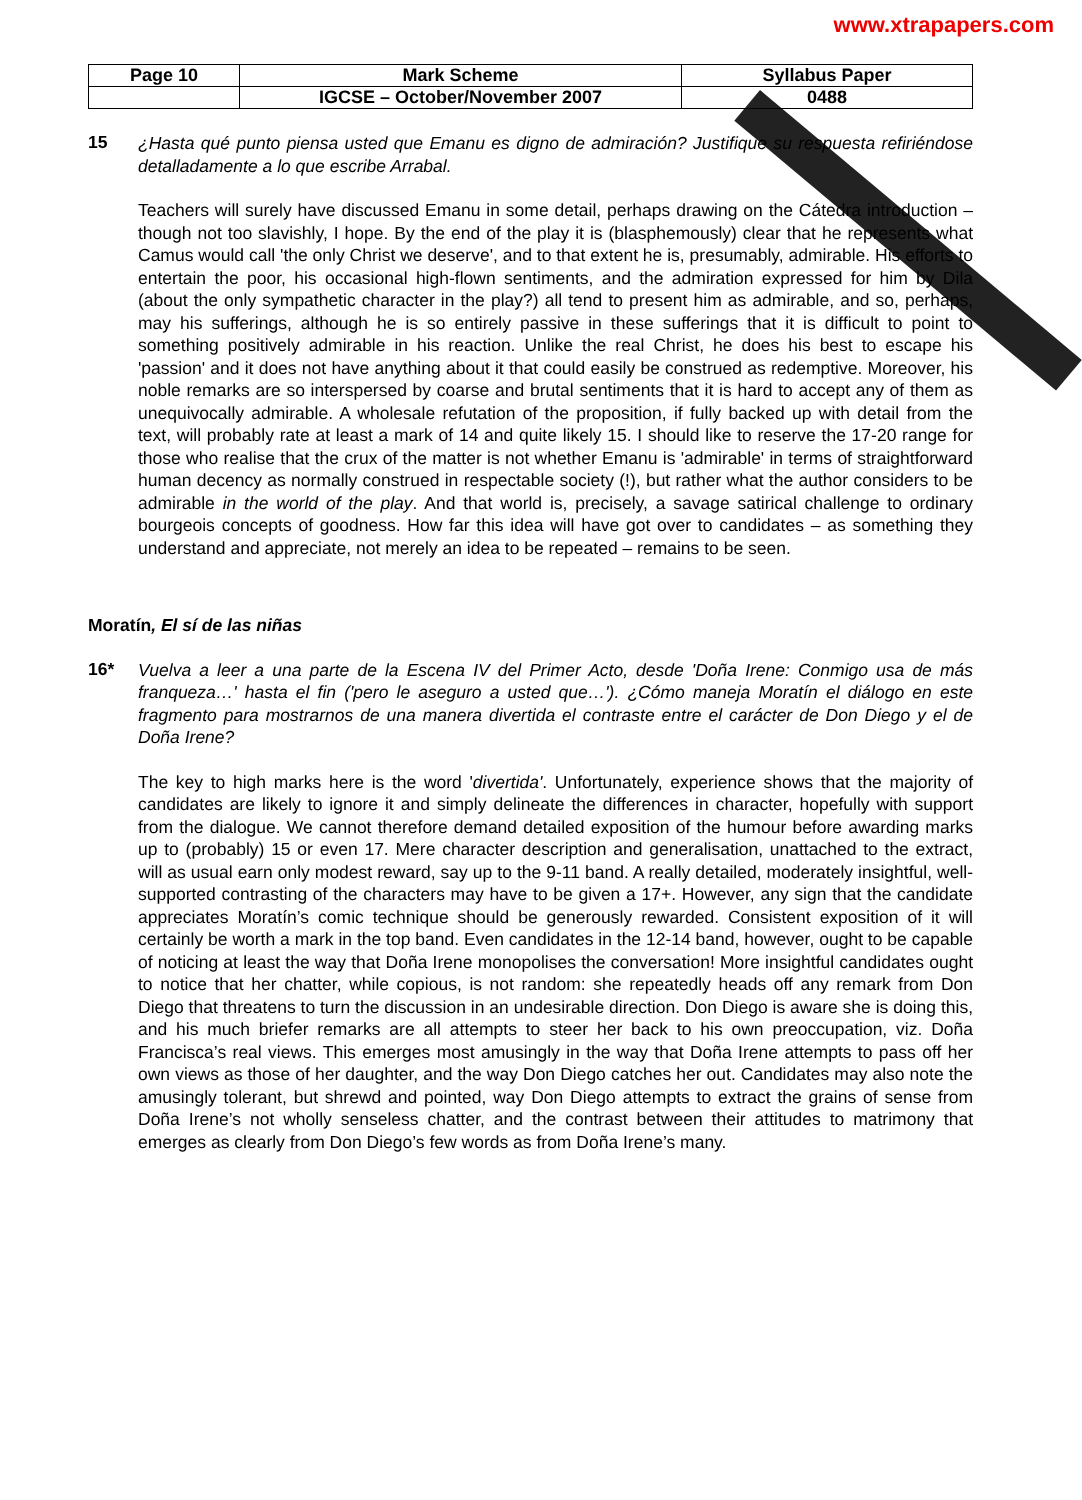www.xtrapapers.com
| Page 10 | Mark Scheme | Syllabus Paper |
| | IGCSE – October/November 2007 | 0488 |
15
¿Hasta qué punto piensa usted que Emanu es digno de admiración? Justifique su respuesta refiriéndose detalladamente a lo que escribe Arrabal.
Teachers will surely have discussed Emanu in some detail, perhaps drawing on the Cátedra introduction – though not too slavishly, I hope. By the end of the play it is (blasphemously) clear that he represents what Camus would call 'the only Christ we deserve', and to that extent he is, presumably, admirable. His efforts to entertain the poor, his occasional high-flown sentiments, and the admiration expressed for him by Dila (about the only sympathetic character in the play?) all tend to present him as admirable, and so, perhaps, may his sufferings, although he is so entirely passive in these sufferings that it is difficult to point to something positively admirable in his reaction. Unlike the real Christ, he does his best to escape his 'passion' and it does not have anything about it that could easily be construed as redemptive. Moreover, his noble remarks are so interspersed by coarse and brutal sentiments that it is hard to accept any of them as unequivocally admirable. A wholesale refutation of the proposition, if fully backed up with detail from the text, will probably rate at least a mark of 14 and quite likely 15. I should like to reserve the 17-20 range for those who realise that the crux of the matter is not whether Emanu is 'admirable' in terms of straightforward human decency as normally construed in respectable society (!), but rather what the author considers to be admirable in the world of the play. And that world is, precisely, a savage satirical challenge to ordinary bourgeois concepts of goodness. How far this idea will have got over to candidates – as something they understand and appreciate, not merely an idea to be repeated – remains to be seen.
Moratín, El sí de las niñas
16*
Vuelva a leer a una parte de la Escena IV del Primer Acto, desde 'Doña Irene: Conmigo usa de más franqueza…' hasta el fin ('pero le aseguro a usted que…'). ¿Cómo maneja Moratín el diálogo en este fragmento para mostrarnos de una manera divertida el contraste entre el carácter de Don Diego y el de Doña Irene?
The key to high marks here is the word 'divertida'. Unfortunately, experience shows that the majority of candidates are likely to ignore it and simply delineate the differences in character, hopefully with support from the dialogue. We cannot therefore demand detailed exposition of the humour before awarding marks up to (probably) 15 or even 17. Mere character description and generalisation, unattached to the extract, will as usual earn only modest reward, say up to the 9-11 band. A really detailed, moderately insightful, well-supported contrasting of the characters may have to be given a 17+. However, any sign that the candidate appreciates Moratín’s comic technique should be generously rewarded. Consistent exposition of it will certainly be worth a mark in the top band. Even candidates in the 12-14 band, however, ought to be capable of noticing at least the way that Doña Irene monopolises the conversation! More insightful candidates ought to notice that her chatter, while copious, is not random: she repeatedly heads off any remark from Don Diego that threatens to turn the discussion in an undesirable direction. Don Diego is aware she is doing this, and his much briefer remarks are all attempts to steer her back to his own preoccupation, viz. Doña Francisca’s real views. This emerges most amusingly in the way that Doña Irene attempts to pass off her own views as those of her daughter, and the way Don Diego catches her out. Candidates may also note the amusingly tolerant, but shrewd and pointed, way Don Diego attempts to extract the grains of sense from Doña Irene’s not wholly senseless chatter, and the contrast between their attitudes to matrimony that emerges as clearly from Don Diego’s few words as from Doña Irene’s many.